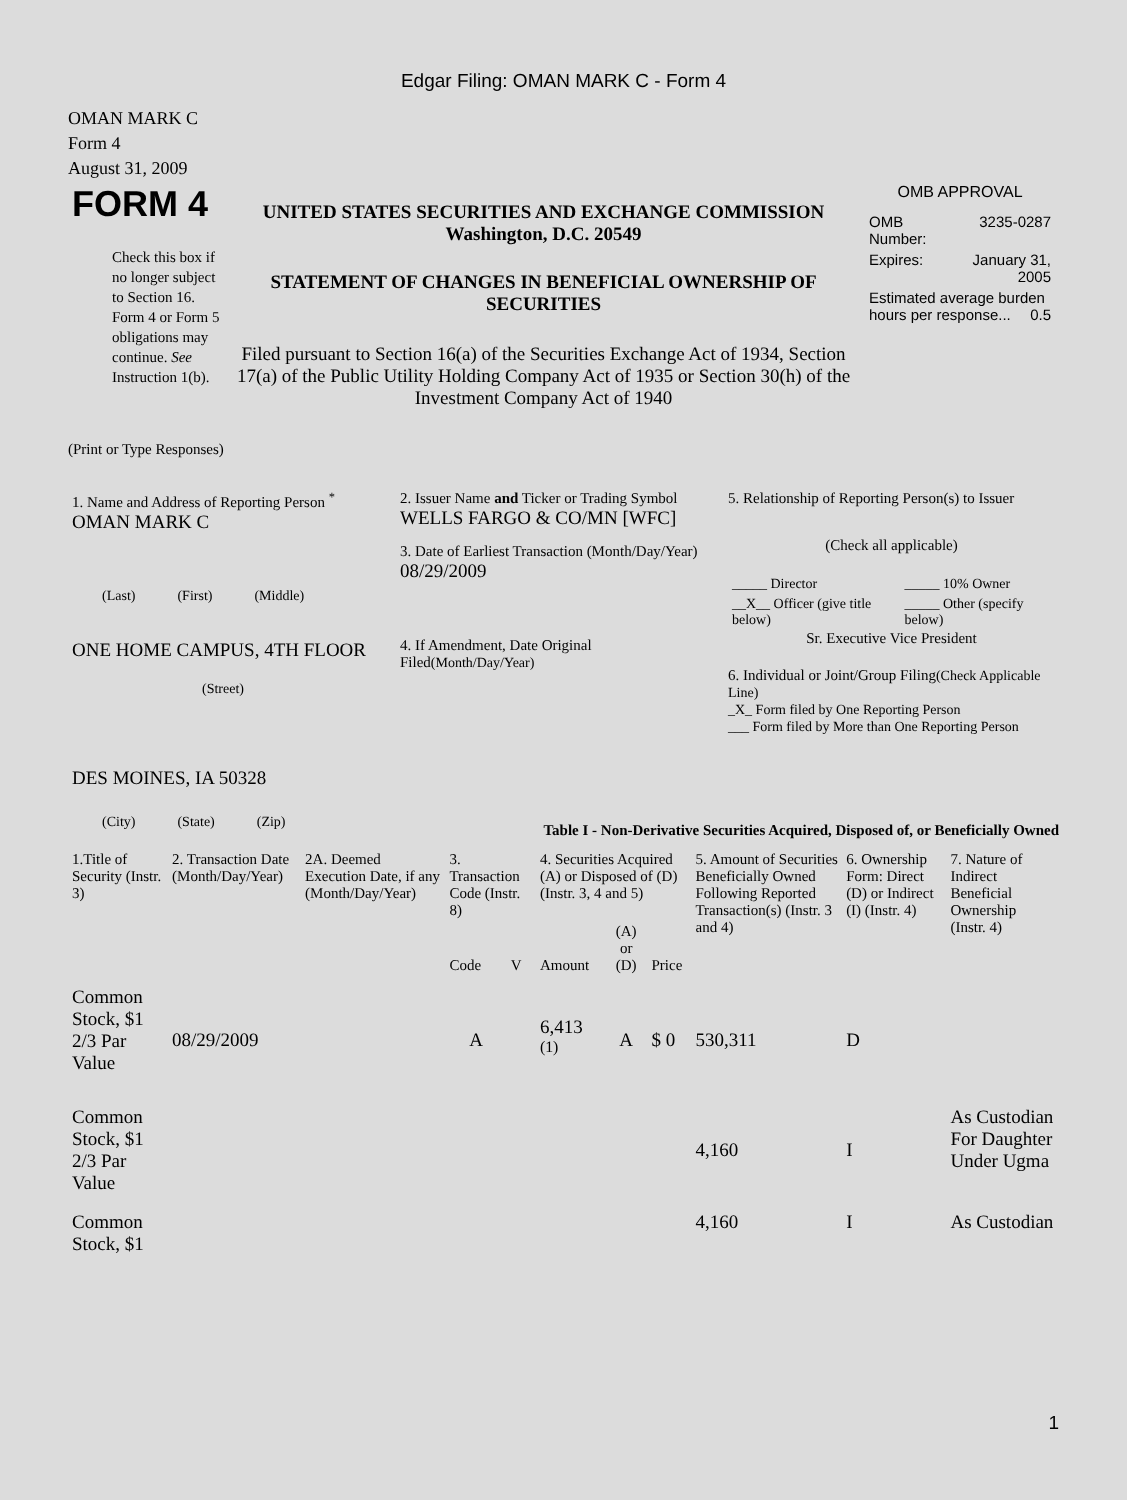Edgar Filing: OMAN MARK C - Form 4
OMAN MARK C
Form 4
August 31, 2009
| FORM 4 Check this box if no longer subject to Section 16. Form 4 or Form 5 obligations may continue. See Instruction 1(b). | UNITED STATES SECURITIES AND EXCHANGE COMMISSION Washington, D.C. 20549 STATEMENT OF CHANGES IN BENEFICIAL OWNERSHIP OF SECURITIES Filed pursuant to Section 16(a) of the Securities Exchange Act of 1934, Section 17(a) of the Public Utility Holding Company Act of 1935 or Section 30(h) of the Investment Company Act of 1940 | OMB APPROVAL / OMB Number: / 3235-0287 / / Expires: / January 31, 2005 / / Estimated average burden hours per response... 0.5 / / |
(Print or Type Responses)
| 1. Name and Address of Reporting Person <sup>*</sup> OMAN MARK C (Last) (First) (Middle) ONE HOME CAMPUS, 4TH FLOOR (Street) DES MOINES, IA 50328 (City) (State) (Zip) | 2. Issuer Name and Ticker or Trading Symbol WELLS FARGO & CO/MN [WFC] 3. Date of Earliest Transaction (Month/Day/Year) 08/29/2009 4. If Amendment, Date Original Filed (Month/Day/Year) | 5. Relationship of Reporting Person(s) to Issuer (Check all applicable) / _____ Director / _____ 10% Owner / / __X__ Officer (give title below) / _____ Other (specify below) / Sr. Executive Vice President 6. Individual or Joint/Group Filing (Check Applicable Line) _X_ Form filed by One Reporting Person ___ Form filed by More than One Reporting Person |
Table I - Non-Derivative Securities Acquired, Disposed of, or Beneficially Owned
| 1.Title of Security (Instr. 3) | 2. Transaction Date (Month/Day/Year) | 2A. Deemed Execution Date, if any (Month/Day/Year) | 3. Transaction Code (Instr. 8) | | 4. Securities Acquired (A) or Disposed of (D) (Instr. 3, 4 and 5) | | | 5. Amount of Securities Beneficially Owned Following Reported Transaction(s) (Instr. 3 and 4) | 6. Ownership Form: Direct (D) or Indirect (I) (Instr. 4) | 7. Nature of Indirect Beneficial Ownership (Instr. 4) |
| | | | Code | V | Amount | (A) or (D) | Price | | | |
| Common Stock, $1 2/3 Par Value | 08/29/2009 | | A | | 6,413 <sup>(1)</sup> | A | $ 0 | 530,311 | D | |
| Common Stock, $1 2/3 Par Value | | | | | | | | 4,160 | I | As Custodian For Daughter Under Ugma |
| Common Stock, $1 | | | | | | | | 4,160 | I | As Custodian |
1